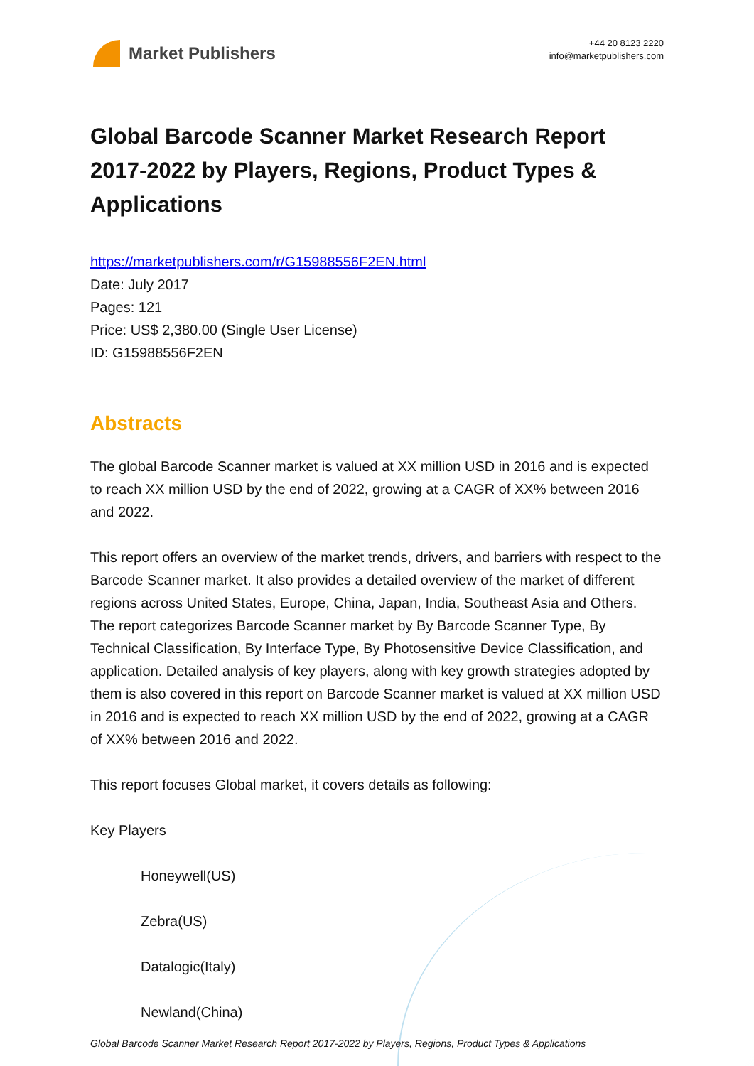Market Publishers
+44 20 8123 2220
info@marketpublishers.com
Global Barcode Scanner Market Research Report 2017-2022 by Players, Regions, Product Types & Applications
https://marketpublishers.com/r/G15988556F2EN.html
Date: July 2017
Pages: 121
Price: US$ 2,380.00 (Single User License)
ID: G15988556F2EN
Abstracts
The global Barcode Scanner market is valued at XX million USD in 2016 and is expected to reach XX million USD by the end of 2022, growing at a CAGR of XX% between 2016 and 2022.
This report offers an overview of the market trends, drivers, and barriers with respect to the Barcode Scanner market. It also provides a detailed overview of the market of different regions across United States, Europe, China, Japan, India, Southeast Asia and Others. The report categorizes Barcode Scanner market by By Barcode Scanner Type, By Technical Classification, By Interface Type, By Photosensitive Device Classification, and application. Detailed analysis of key players, along with key growth strategies adopted by them is also covered in this report on Barcode Scanner market is valued at XX million USD in 2016 and is expected to reach XX million USD by the end of 2022, growing at a CAGR of XX% between 2016 and 2022.
This report focuses Global market, it covers details as following:
Key Players
Honeywell(US)
Zebra(US)
Datalogic(Italy)
Newland(China)
Global Barcode Scanner Market Research Report 2017-2022 by Players, Regions, Product Types & Applications